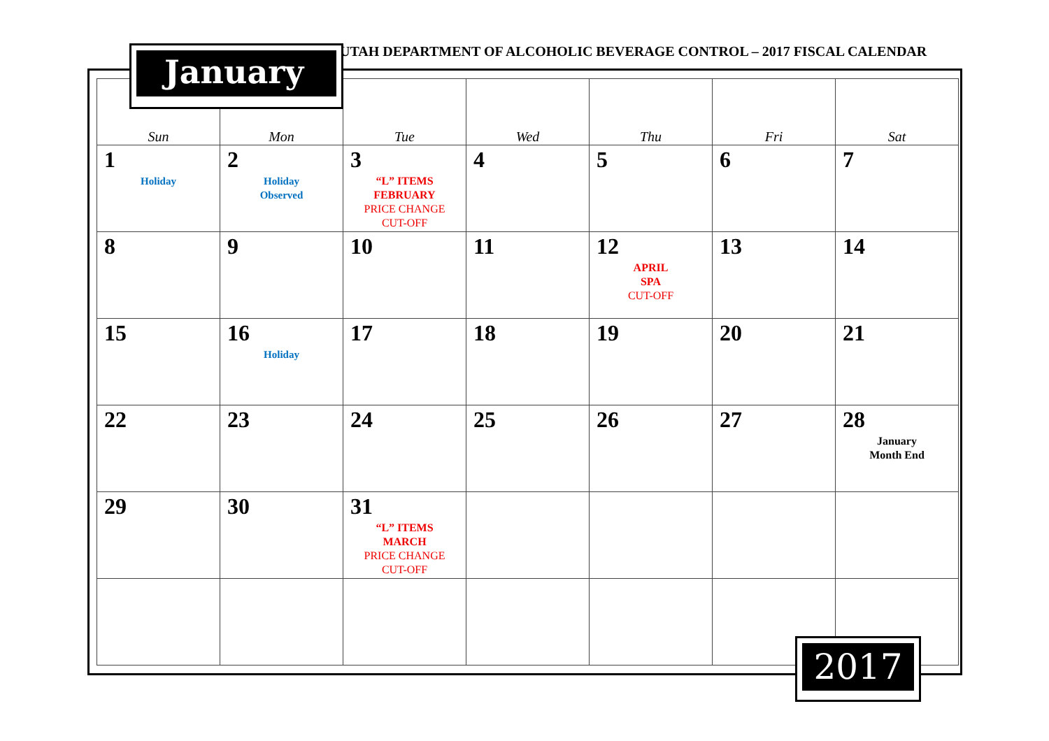UTAH DEPARTMENT OF ALCOHOLIC BEVERAGE CONTROL – 2017 FISCAL CALENDAR
| Sun | Mon | Tue | Wed | Thu | Fri | Sat |
| --- | --- | --- | --- | --- | --- | --- |
| 1 Holiday | 2 Holiday Observed | 3 “L” ITEMS FEBRUARY PRICE CHANGE CUT-OFF | 4 | 5 | 6 | 7 |
| 8 | 9 | 10 | 11 | 12 APRIL SPA CUT-OFF | 13 | 14 |
| 15 | 16 Holiday | 17 | 18 | 19 | 20 | 21 |
| 22 | 23 | 24 | 25 | 26 | 27 | 28 January Month End |
| 29 | 30 | 31 “L” ITEMS MARCH PRICE CHANGE CUT-OFF | | | | |
January
2017